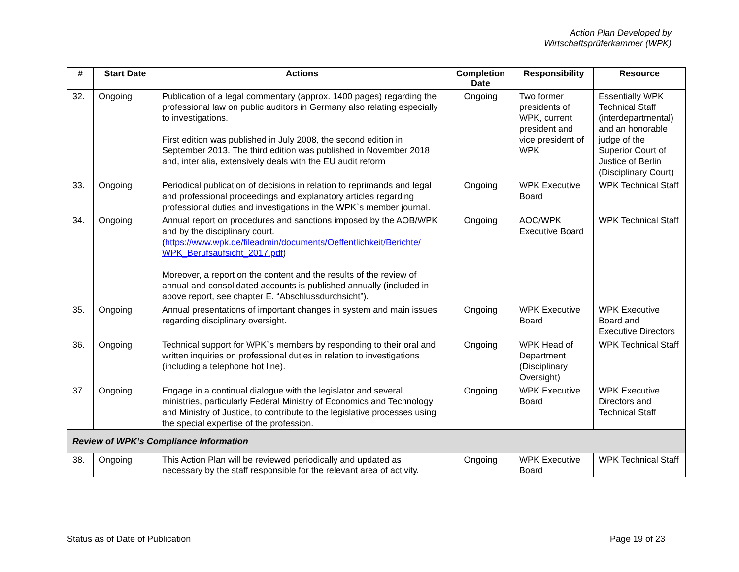Action Plan Developed by
Wirtschaftsprüferkammer (WPK)
| # | Start Date | Actions | Completion Date | Responsibility | Resource |
| --- | --- | --- | --- | --- | --- |
| 32. | Ongoing | Publication of a legal commentary (approx. 1400 pages) regarding the professional law on public auditors in Germany also relating especially to investigations. First edition was published in July 2008, the second edition in September 2013. The third edition was published in November 2018 and, inter alia, extensively deals with the EU audit reform | Ongoing | Two former presidents of WPK, current president and vice president of WPK | Essentially WPK Technical Staff (interdepartmental) and an honorable judge of the Superior Court of Justice of Berlin (Disciplinary Court) |
| 33. | Ongoing | Periodical publication of decisions in relation to reprimands and legal and professional proceedings and explanatory articles regarding professional duties and investigations in the WPK`s member journal. | Ongoing | WPK Executive Board | WPK Technical Staff |
| 34. | Ongoing | Annual report on procedures and sanctions imposed by the AOB/WPK and by the disciplinary court. ( https://www.wpk.de/fileadmin/documents/Oeffentlichkeit/Berichte/ WPK_Berufsaufsicht_2017.pdf ) Moreover, a report on the content and the results of the review of annual and consolidated accounts is published annually (included in above report, see chapter E. “Abschlussdurchsicht”). | Ongoing | AOC/WPK Executive Board | WPK Technical Staff |
| 35. | Ongoing | Annual presentations of important changes in system and main issues regarding disciplinary oversight. | Ongoing | WPK Executive Board | WPK Executive Board and Executive Directors |
| 36. | Ongoing | Technical support for WPK`s members by responding to their oral and written inquiries on professional duties in relation to investigations (including a telephone hot line). | Ongoing | WPK Head of Department (Disciplinary Oversight) | WPK Technical Staff |
| 37. | Ongoing | Engage in a continual dialogue with the legislator and several ministries, particularly Federal Ministry of Economics and Technology and Ministry of Justice, to contribute to the legislative processes using the special expertise of the profession. | Ongoing | WPK Executive Board | WPK Executive Directors and Technical Staff |
| Review of WPK’s Compliance Information | | | | | |
| 38. | Ongoing | This Action Plan will be reviewed periodically and updated as necessary by the staff responsible for the relevant area of activity. | Ongoing | WPK Executive Board | WPK Technical Staff |
Status as of Date of Publication Page 19 of 23